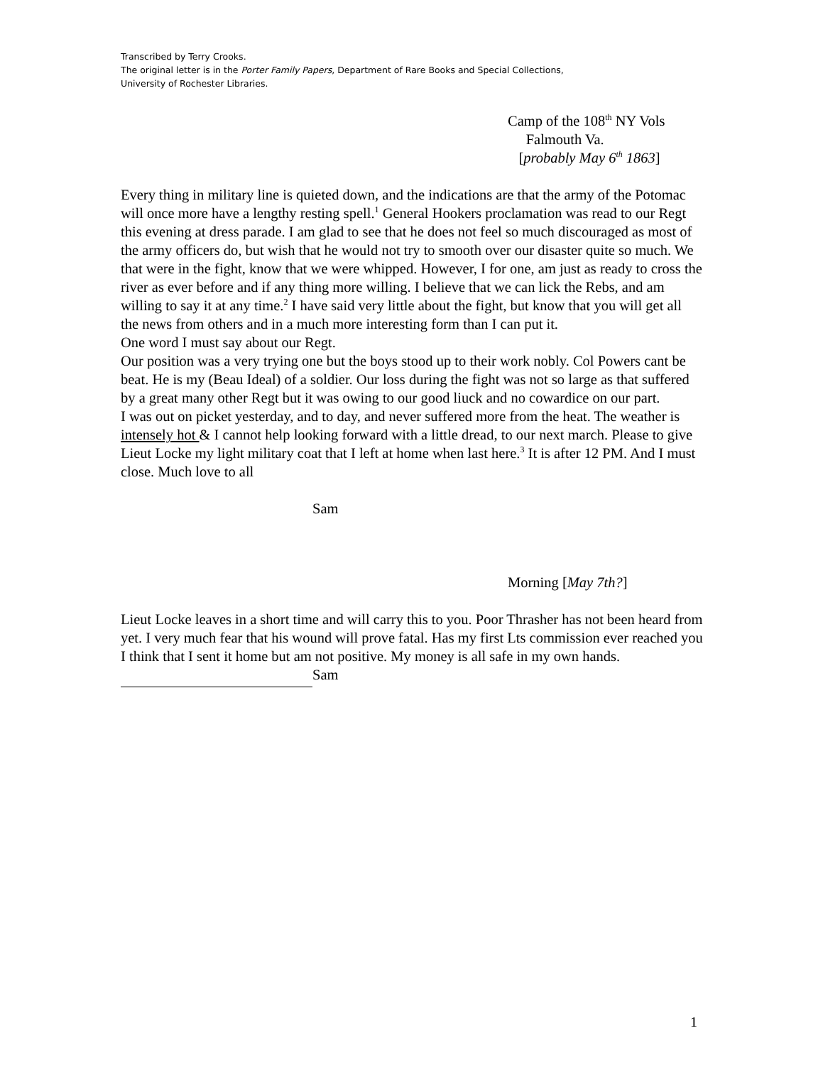Transcribed by Terry Crooks.
The original letter is in the Porter Family Papers, Department of Rare Books and Special Collections,
University of Rochester Libraries.
Camp of the 108<sup>th</sup> NY Vols
Falmouth Va.
[probably May 6<sup>th</sup> 1863]
Every thing in military line is quieted down, and the indications are that the army of the Potomac will once more have a lengthy resting spell.<sup>1</sup> General Hookers proclamation was read to our Regt this evening at dress parade. I am glad to see that he does not feel so much discouraged as most of the army officers do, but wish that he would not try to smooth over our disaster quite so much. We that were in the fight, know that we were whipped. However, I for one, am just as ready to cross the river as ever before and if any thing more willing. I believe that we can lick the Rebs, and am willing to say it at any time.<sup>2</sup> I have said very little about the fight, but know that you will get all the news from others and in a much more interesting form than I can put it.
One word I must say about our Regt.
Our position was a very trying one but the boys stood up to their work nobly. Col Powers cant be beat. He is my (Beau Ideal) of a soldier. Our loss during the fight was not so large as that suffered by a great many other Regt but it was owing to our good liuck and no cowardice on our part.
I was out on picket yesterday, and to day, and never suffered more from the heat. The weather is intensely hot & I cannot help looking forward with a little dread, to our next march. Please to give Lieut Locke my light military coat that I left at home when last here.<sup>3</sup> It is after 12 PM. And I must close. Much love to all
Sam
Morning [May 7th?]
Lieut Locke leaves in a short time and will carry this to you. Poor Thrasher has not been heard from yet. I very much fear that his wound will prove fatal. Has my first Lts commission ever reached you I think that I sent it home but am not positive. My money is all safe in my own hands.
Sam
1